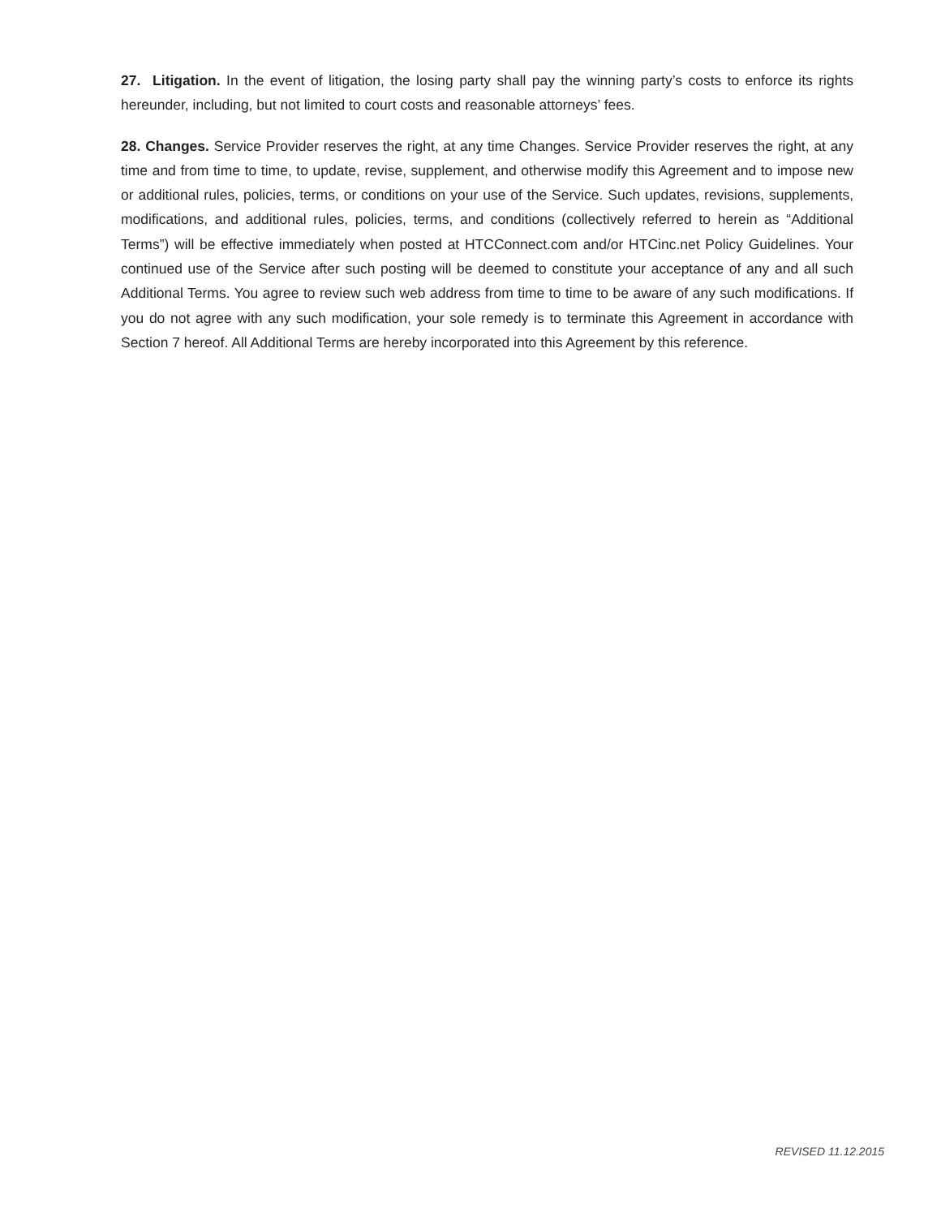27. Litigation. In the event of litigation, the losing party shall pay the winning party’s costs to enforce its rights hereunder, including, but not limited to court costs and reasonable attorneys’ fees.
28. Changes. Service Provider reserves the right, at any time Changes. Service Provider reserves the right, at any time and from time to time, to update, revise, supplement, and otherwise modify this Agreement and to impose new or additional rules, policies, terms, or conditions on your use of the Service. Such updates, revisions, supplements, modifications, and additional rules, policies, terms, and conditions (collectively referred to herein as “Additional Terms”) will be effective immediately when posted at HTCConnect.com and/or HTCinc.net Policy Guidelines. Your continued use of the Service after such posting will be deemed to constitute your acceptance of any and all such Additional Terms. You agree to review such web address from time to time to be aware of any such modifications. If you do not agree with any such modification, your sole remedy is to terminate this Agreement in accordance with Section 7 hereof. All Additional Terms are hereby incorporated into this Agreement by this reference.
REVISED 11.12.2015